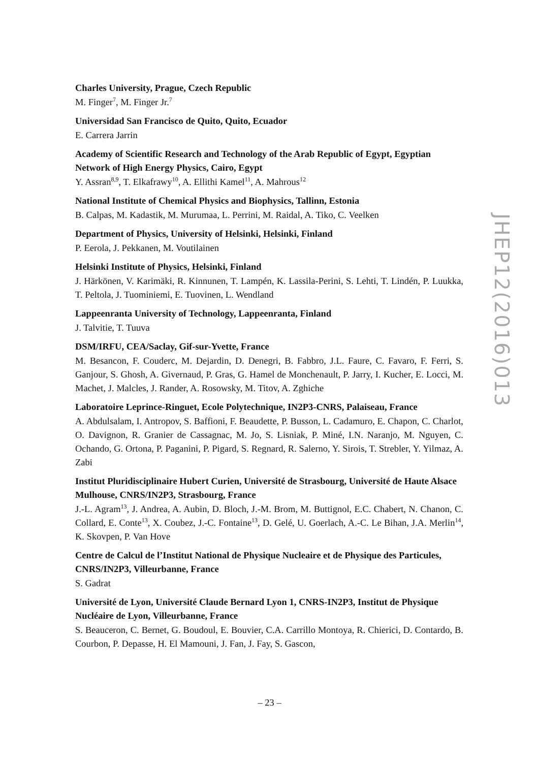Charles University, Prague, Czech Republic
M. Finger<sup>7</sup>, M. Finger Jr.<sup>7</sup>
Universidad San Francisco de Quito, Quito, Ecuador
E. Carrera Jarrin
Academy of Scientific Research and Technology of the Arab Republic of Egypt, Egyptian Network of High Energy Physics, Cairo, Egypt
Y. Assran<sup>8,9</sup>, T. Elkafrawy<sup>10</sup>, A. Ellithi Kamel<sup>11</sup>, A. Mahrous<sup>12</sup>
National Institute of Chemical Physics and Biophysics, Tallinn, Estonia
B. Calpas, M. Kadastik, M. Murumaa, L. Perrini, M. Raidal, A. Tiko, C. Veelken
Department of Physics, University of Helsinki, Helsinki, Finland
P. Eerola, J. Pekkanen, M. Voutilainen
Helsinki Institute of Physics, Helsinki, Finland
J. Härkönen, V. Karimäki, R. Kinnunen, T. Lampén, K. Lassila-Perini, S. Lehti, T. Lindén, P. Luukka, T. Peltola, J. Tuominiemi, E. Tuovinen, L. Wendland
Lappeenranta University of Technology, Lappeenranta, Finland
J. Talvitie, T. Tuuva
DSM/IRFU, CEA/Saclay, Gif-sur-Yvette, France
M. Besancon, F. Couderc, M. Dejardin, D. Denegri, B. Fabbro, J.L. Faure, C. Favaro, F. Ferri, S. Ganjour, S. Ghosh, A. Givernaud, P. Gras, G. Hamel de Monchenault, P. Jarry, I. Kucher, E. Locci, M. Machet, J. Malcles, J. Rander, A. Rosowsky, M. Titov, A. Zghiche
Laboratoire Leprince-Ringuet, Ecole Polytechnique, IN2P3-CNRS, Palaiseau, France
A. Abdulsalam, I. Antropov, S. Baffioni, F. Beaudette, P. Busson, L. Cadamuro, E. Chapon, C. Charlot, O. Davignon, R. Granier de Cassagnac, M. Jo, S. Lisniak, P. Miné, I.N. Naranjo, M. Nguyen, C. Ochando, G. Ortona, P. Paganini, P. Pigard, S. Regnard, R. Salerno, Y. Sirois, T. Strebler, Y. Yilmaz, A. Zabi
Institut Pluridisciplinaire Hubert Curien, Université de Strasbourg, Université de Haute Alsace Mulhouse, CNRS/IN2P3, Strasbourg, France
J.-L. Agram<sup>13</sup>, J. Andrea, A. Aubin, D. Bloch, J.-M. Brom, M. Buttignol, E.C. Chabert, N. Chanon, C. Collard, E. Conte<sup>13</sup>, X. Coubez, J.-C. Fontaine<sup>13</sup>, D. Gelé, U. Goerlach, A.-C. Le Bihan, J.A. Merlin<sup>14</sup>, K. Skovpen, P. Van Hove
Centre de Calcul de l’Institut National de Physique Nucleaire et de Physique des Particules, CNRS/IN2P3, Villeurbanne, France
S. Gadrat
Université de Lyon, Université Claude Bernard Lyon 1, CNRS-IN2P3, Institut de Physique Nucléaire de Lyon, Villeurbanne, France
S. Beauceron, C. Bernet, G. Boudoul, E. Bouvier, C.A. Carrillo Montoya, R. Chierici, D. Contardo, B. Courbon, P. Depasse, H. El Mamouni, J. Fan, J. Fay, S. Gascon,
JHEP12(2016)013
– 23 –